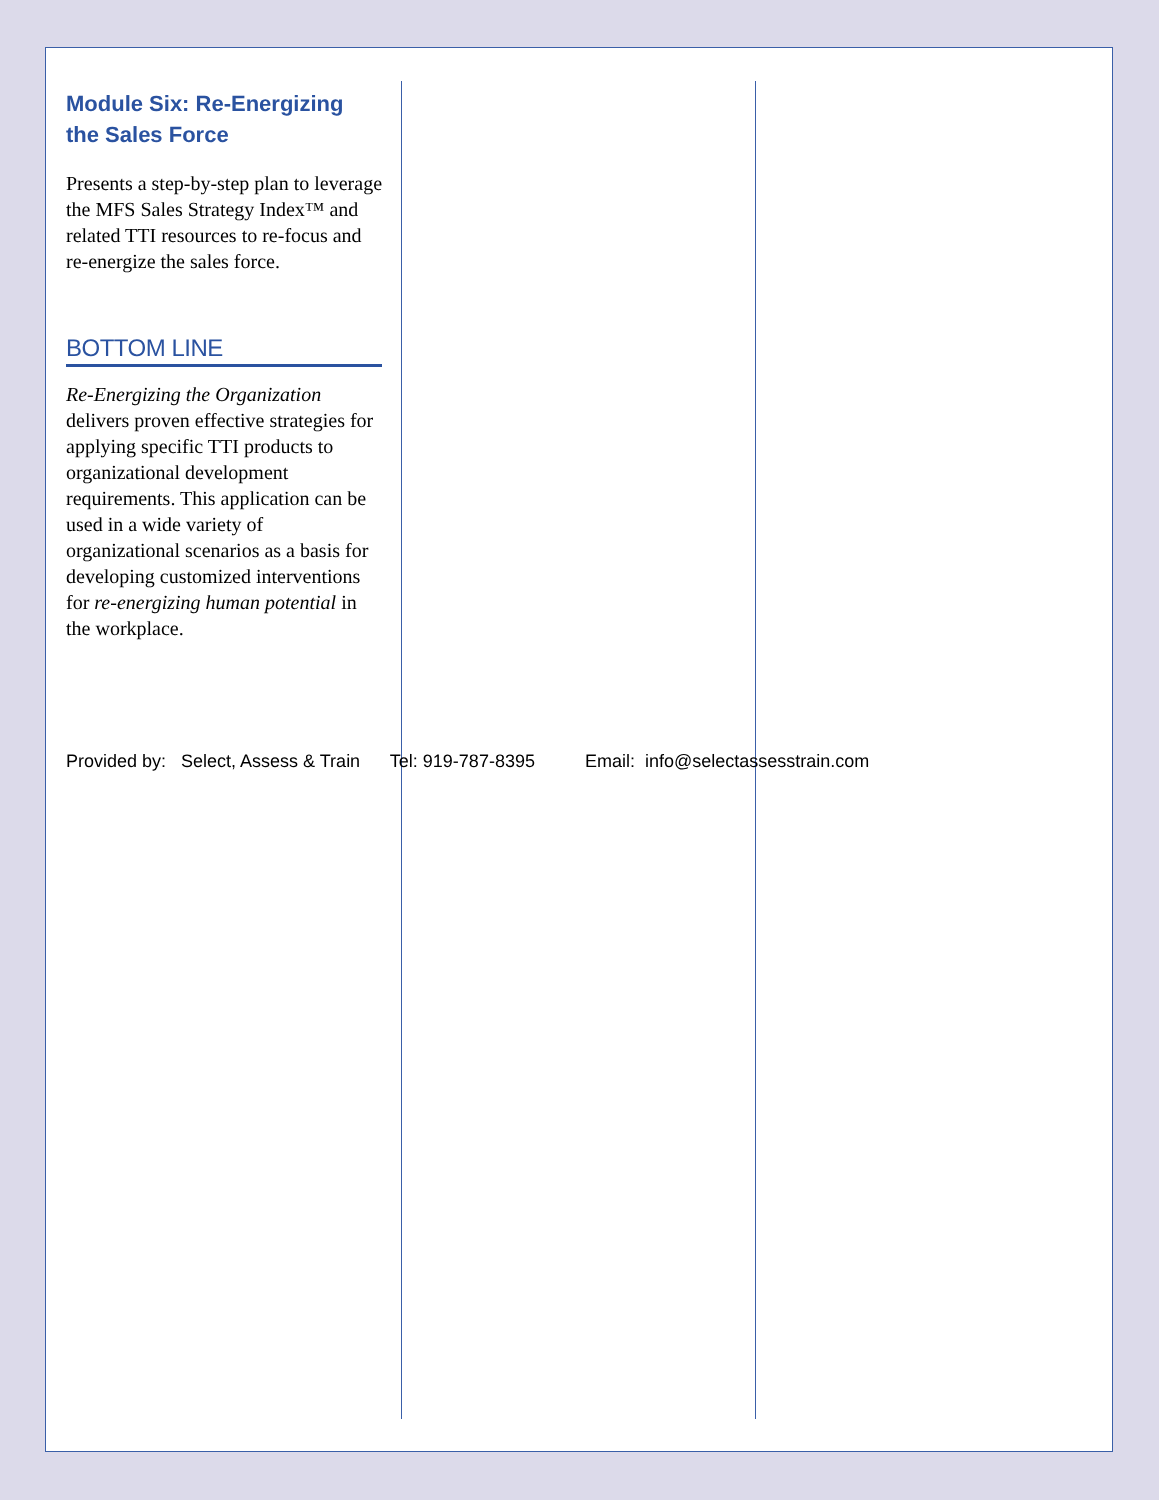Module Six: Re-Energizing the Sales Force
Presents a step-by-step plan to leverage the MFS Sales Strategy Index™ and related TTI resources to re-focus and re-energize the sales force.
BOTTOM LINE
Re-Energizing the Organization delivers proven effective strategies for applying specific TTI products to organizational development requirements. This application can be used in a wide variety of organizational scenarios as a basis for developing customized interventions for re-energizing human potential in the workplace.
Provided by: Select, Assess & Train Tel: 919-787-8395 Email: info@selectassesstrain.com